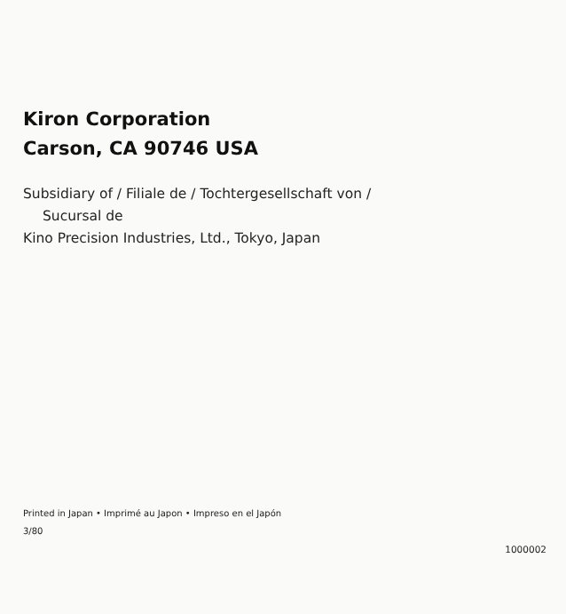Kiron Corporation
Carson, CA 90746 USA
Subsidiary of / Filiale de / Tochtergesellschaft von /
Sucursal de
Kino Precision Industries, Ltd., Tokyo, Japan
Printed in Japan • Imprimé au Japon • Impreso en el Japón
3/80
1000002